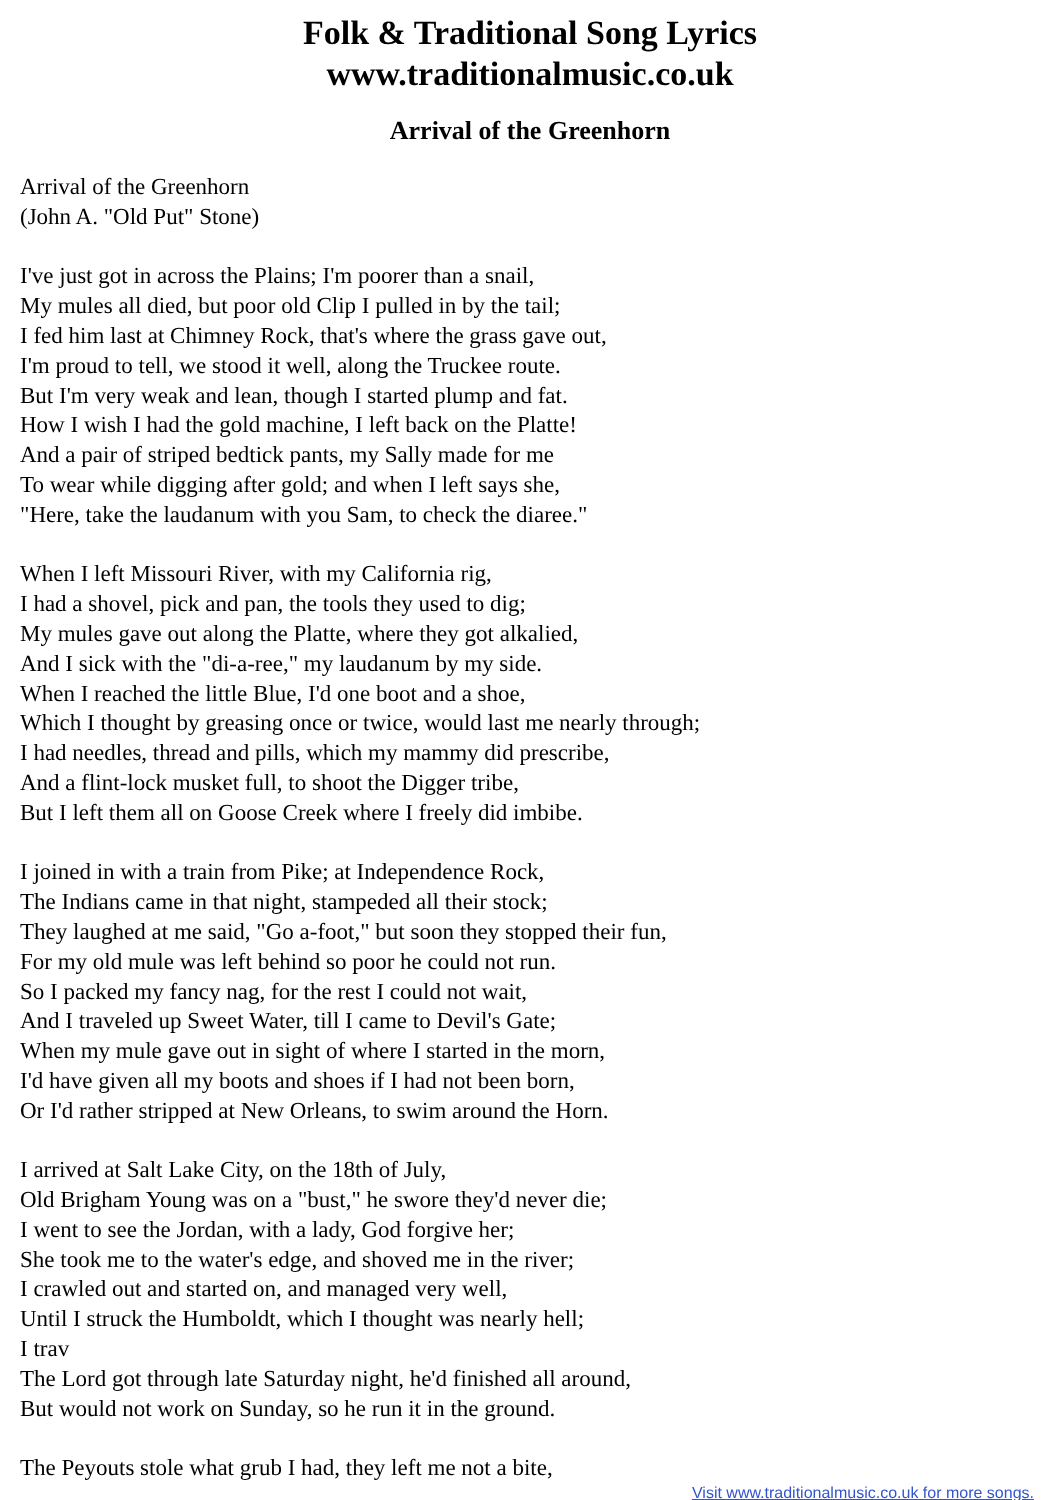Folk & Traditional Song Lyrics
www.traditionalmusic.co.uk
Arrival of the Greenhorn
Arrival of the Greenhorn
(John A. "Old Put" Stone)
I've just got in across the Plains; I'm poorer than a snail,
My mules all died, but poor old Clip I pulled in by the tail;
I fed him last at Chimney Rock, that's where the grass gave out,
I'm proud to tell, we stood it well, along the Truckee route.
But I'm very weak and lean, though I started plump and fat.
How I wish I had the gold machine, I left back on the Platte!
And a pair of striped bedtick pants, my Sally made for me
To wear while digging after gold; and when I left says she,
"Here, take the laudanum with you Sam, to check the diaree."
When I left Missouri River, with my California rig,
I had a shovel, pick and pan, the tools they used to dig;
My mules gave out along the Platte, where they got alkalied,
And I sick with the "di-a-ree," my laudanum by my side.
When I reached the little Blue, I'd one boot and a shoe,
Which I thought by greasing once or twice, would last me nearly through;
I had needles, thread and pills, which my mammy did prescribe,
And a flint-lock musket full, to shoot the Digger tribe,
But I left them all on Goose Creek where I freely did imbibe.
I joined in with a train from Pike; at Independence Rock,
The Indians came in that night, stampeded all their stock;
They laughed at me said, "Go a-foot," but soon they stopped their fun,
For my old mule was left behind so poor he could not run.
So I packed my fancy nag, for the rest I could not wait,
And I traveled up Sweet Water, till I came to Devil's Gate;
When my mule gave out in sight of where I started in the morn,
I'd have given all my boots and shoes if I had not been born,
Or I'd rather stripped at New Orleans, to swim around the Horn.
I arrived at Salt Lake City, on the 18th of July,
Old Brigham Young was on a "bust," he swore they'd never die;
I went to see the Jordan, with a lady, God forgive her;
She took me to the water's edge, and shoved me in the river;
I crawled out and started on, and managed very well,
Until I struck the Humboldt, which I thought was nearly hell;
I trav
The Lord got through late Saturday night, he'd finished all around,
But would not work on Sunday, so he run it in the ground.
The Peyouts stole what grub I had, they left me not a bite,
Visit www.traditionalmusic.co.uk for more songs.